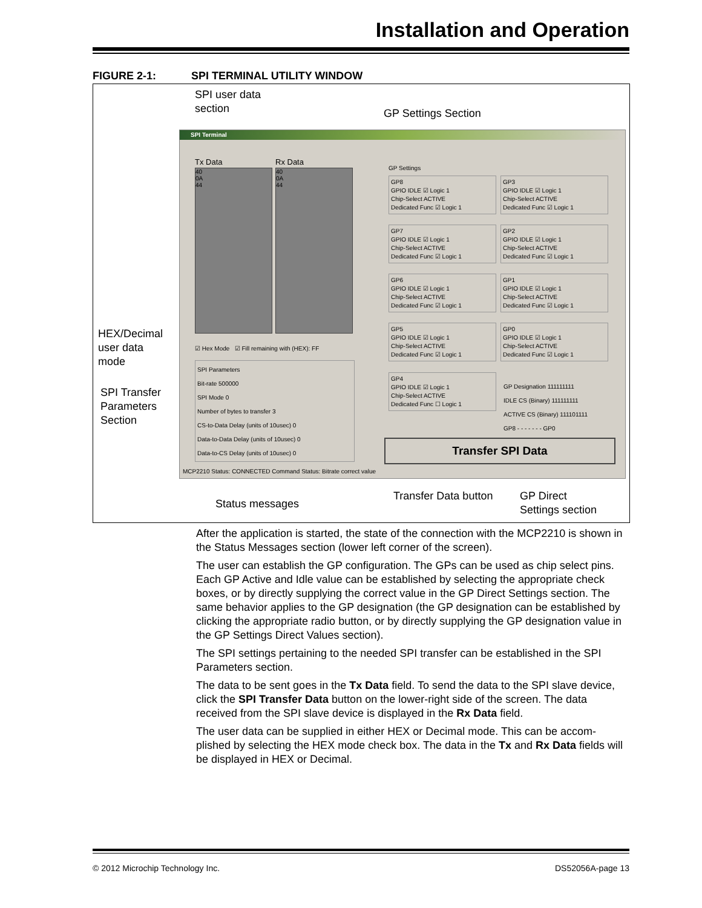Installation and Operation
FIGURE 2-1: SPI TERMINAL UTILITY WINDOW
SPI user data
section
GP Settings Section
SPI Terminal
Tx Data Rx Data
40
0A
44
40
0A
44
☑ Hex Mode ☑ Fill remaining with (HEX): FF
SPI Parameters
Bit-rate 500000
SPI Mode 0
Number of bytes to transfer 3
CS-to-Data Delay (units of 10usec) 0
Data-to-Data Delay (units of 10usec) 0
Data-to-CS Delay (units of 10usec) 0
GP Settings
GP8
GPIO IDLE ☑ Logic 1
Chip-Select ACTIVE
Dedicated Func ☑ Logic 1
GP3
GPIO IDLE ☑ Logic 1
Chip-Select ACTIVE
Dedicated Func ☑ Logic 1
GP7
GPIO IDLE ☑ Logic 1
Chip-Select ACTIVE
Dedicated Func ☑ Logic 1
GP2
GPIO IDLE ☑ Logic 1
Chip-Select ACTIVE
Dedicated Func ☑ Logic 1
GP6
GPIO IDLE ☑ Logic 1
Chip-Select ACTIVE
Dedicated Func ☑ Logic 1
GP1
GPIO IDLE ☑ Logic 1
Chip-Select ACTIVE
Dedicated Func ☑ Logic 1
GP5
GPIO IDLE ☑ Logic 1
Chip-Select ACTIVE
Dedicated Func ☑ Logic 1
GP0
GPIO IDLE ☑ Logic 1
Chip-Select ACTIVE
Dedicated Func ☑ Logic 1
GP4
GPIO IDLE ☑ Logic 1
Chip-Select ACTIVE
Dedicated Func ☐ Logic 1
GP Designation 111111111
IDLE CS (Binary) 111111111
ACTIVE CS (Binary) 111101111
GP8 - - - - - - - GP0
Transfer SPI Data
MCP2210 Status: CONNECTED Command Status: Bitrate correct value
HEX/Decimal
user data
mode
SPI Transfer
Parameters
Section
Status messages
Transfer Data button
GP Direct
Settings section
After the application is started, the state of the connection with the MCP2210 is shown in the Status Messages section (lower left corner of the screen).
The user can establish the GP configuration. The GPs can be used as chip select pins. Each GP Active and Idle value can be established by selecting the appropriate check boxes, or by directly supplying the correct value in the GP Direct Settings section. The same behavior applies to the GP designation (the GP designation can be established by clicking the appropriate radio button, or by directly supplying the GP designation value in the GP Settings Direct Values section).
The SPI settings pertaining to the needed SPI transfer can be established in the SPI Parameters section.
The data to be sent goes in the Tx Data field. To send the data to the SPI slave device, click the SPI Transfer Data button on the lower-right side of the screen. The data received from the SPI slave device is displayed in the Rx Data field.
The user data can be supplied in either HEX or Decimal mode. This can be accom-plished by selecting the HEX mode check box. The data in the Tx and Rx Data fields will be displayed in HEX or Decimal.
© 2012 Microchip Technology Inc.
DS52056A-page 13